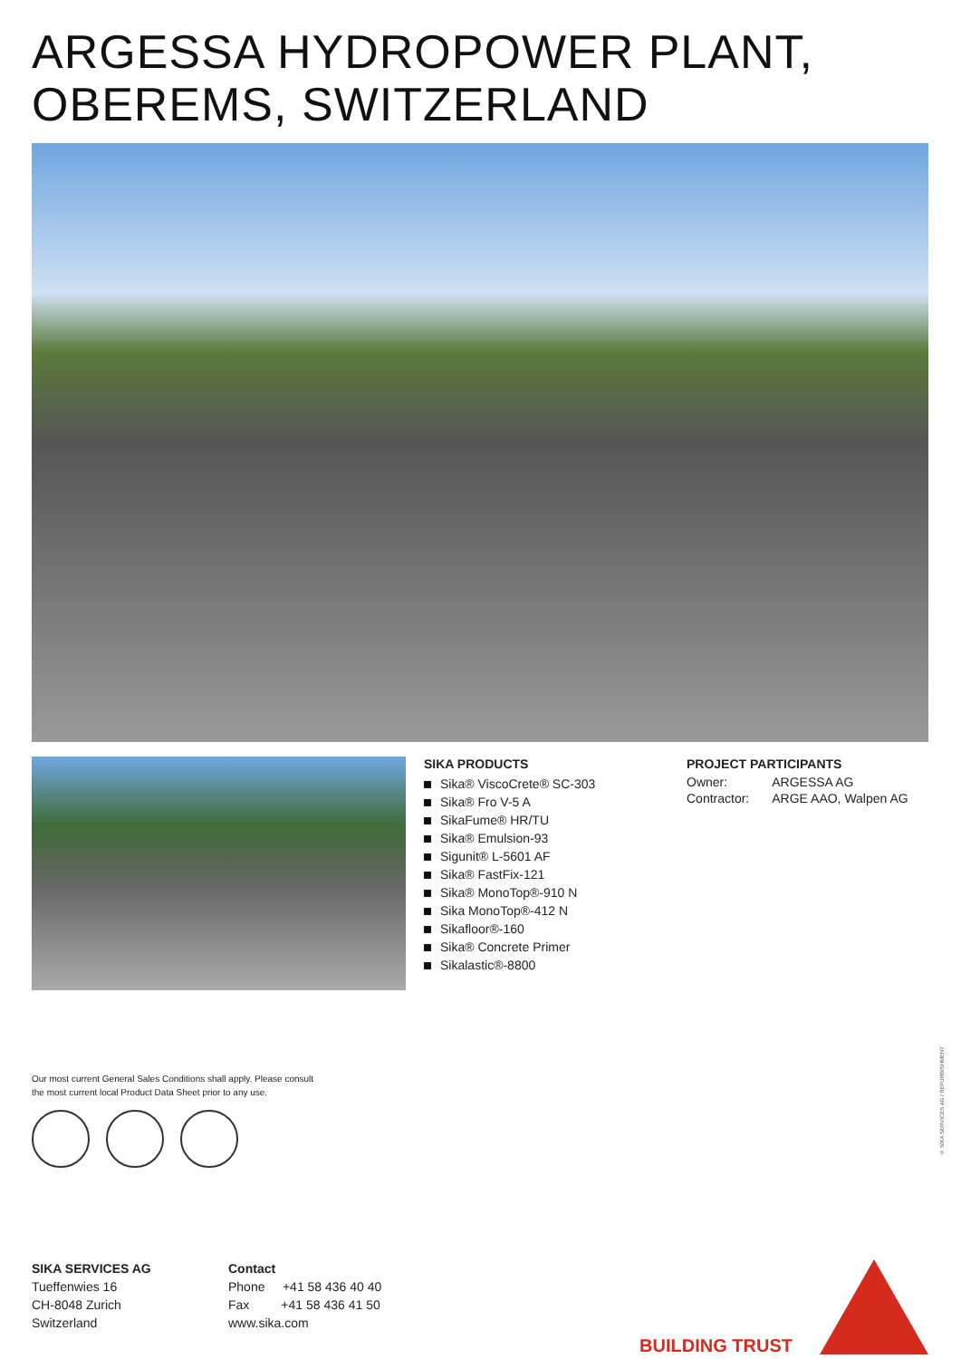ARGESSA HYDROPOWER PLANT,
OBEREMS, SWITZERLAND
SIKA PRODUCTS
Sika® ViscoCrete® SC-303
Sika® Fro V-5 A
SikaFume® HR/TU
Sika® Emulsion-93
Sigunit® L-5601 AF
Sika® FastFix-121
Sika® MonoTop®-910 N
Sika MonoTop®-412 N
Sikafloor®-160
Sika® Concrete Primer
Sikalastic®-8800
PROJECT PARTICIPANTS
| Owner: | ARGESSA AG |
| Contractor: | ARGE AAO, Walpen AG |
Our most current General Sales Conditions shall apply. Please consult
the most current local Product Data Sheet prior to any use.
© SIKA SERVICES AG / REFURBISHMENT
SIKA SERVICES AG
Tueffenwies 16
CH-8048 Zurich
Switzerland
Contact
Phone +41 58 436 40 40
Fax +41 58 436 41 50
www.sika.com
BUILDING TRUST